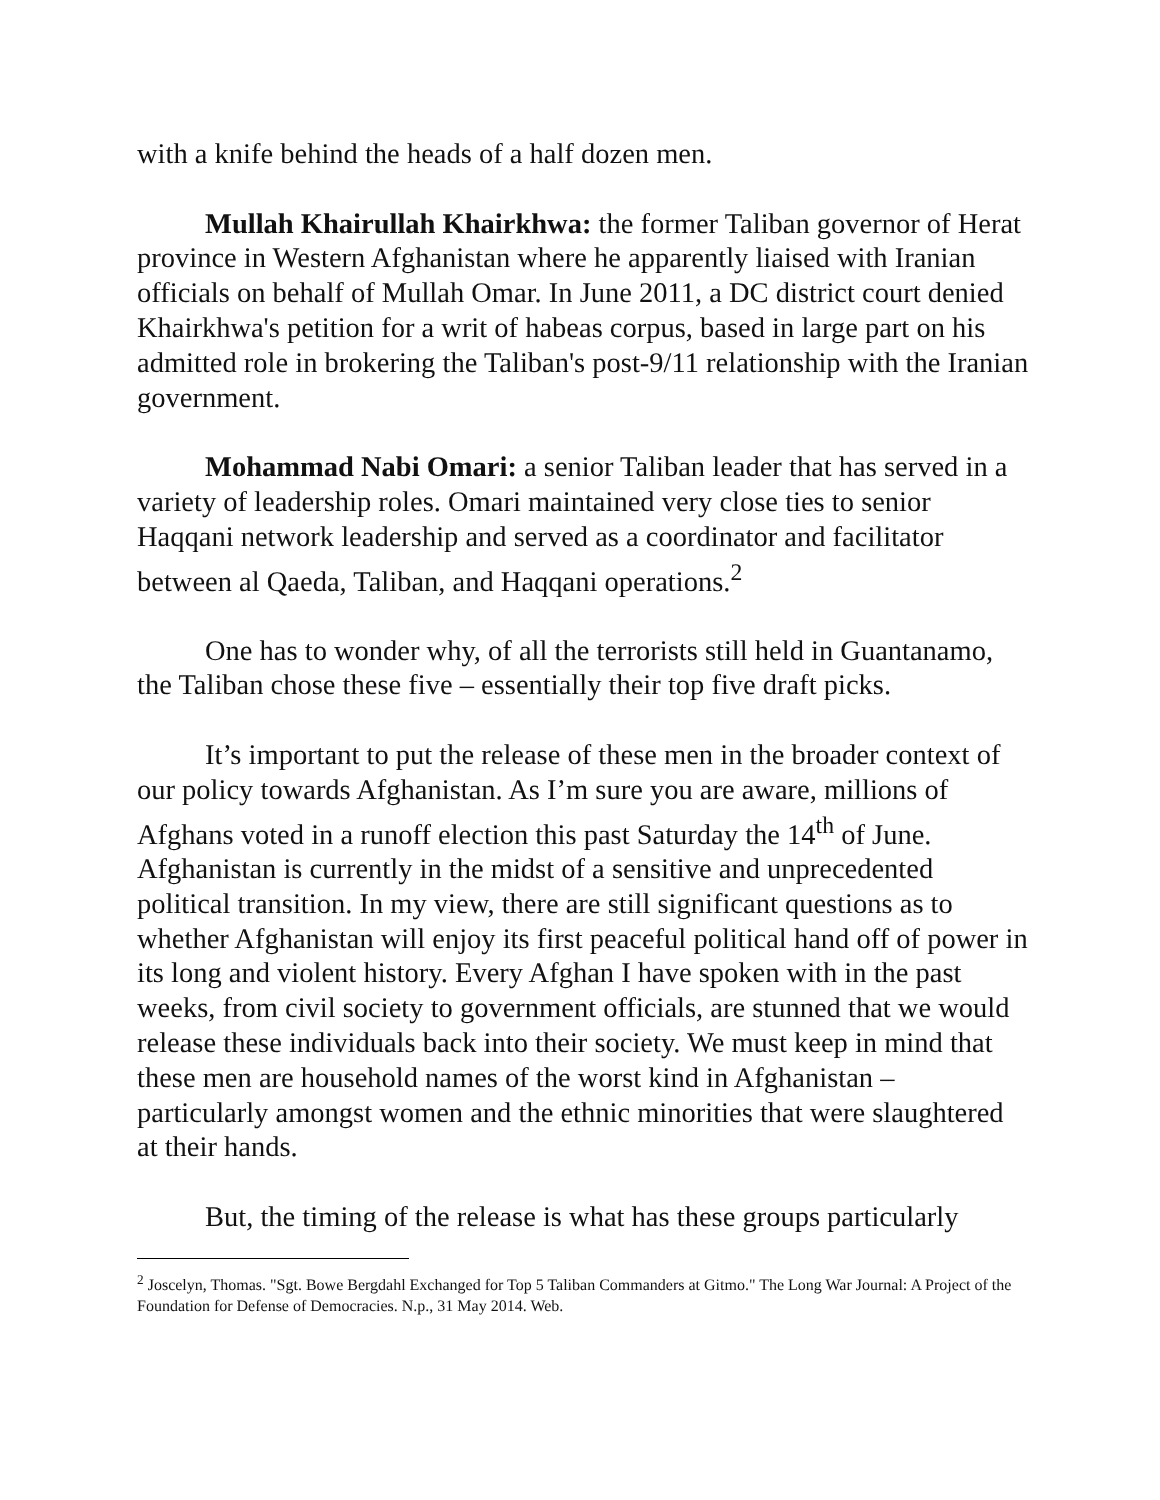with a knife behind the heads of a half dozen men.
Mullah Khairullah Khairkhwa: the former Taliban governor of Herat province in Western Afghanistan where he apparently liaised with Iranian officials on behalf of Mullah Omar. In June 2011, a DC district court denied Khairkhwa's petition for a writ of habeas corpus, based in large part on his admitted role in brokering the Taliban's post-9/11 relationship with the Iranian government.
Mohammad Nabi Omari: a senior Taliban leader that has served in a variety of leadership roles. Omari maintained very close ties to senior Haqqani network leadership and served as a coordinator and facilitator between al Qaeda, Taliban, and Haqqani operations.<sup>2</sup>
One has to wonder why, of all the terrorists still held in Guantanamo, the Taliban chose these five – essentially their top five draft picks.
It’s important to put the release of these men in the broader context of our policy towards Afghanistan. As I’m sure you are aware, millions of Afghans voted in a runoff election this past Saturday the 14<sup>th</sup> of June. Afghanistan is currently in the midst of a sensitive and unprecedented political transition. In my view, there are still significant questions as to whether Afghanistan will enjoy its first peaceful political hand off of power in its long and violent history. Every Afghan I have spoken with in the past weeks, from civil society to government officials, are stunned that we would release these individuals back into their society. We must keep in mind that these men are household names of the worst kind in Afghanistan – particularly amongst women and the ethnic minorities that were slaughtered at their hands.
But, the timing of the release is what has these groups particularly
<sup>2</sup> Joscelyn, Thomas. "Sgt. Bowe Bergdahl Exchanged for Top 5 Taliban Commanders at Gitmo." The Long War Journal: A Project of the Foundation for Defense of Democracies. N.p., 31 May 2014. Web.